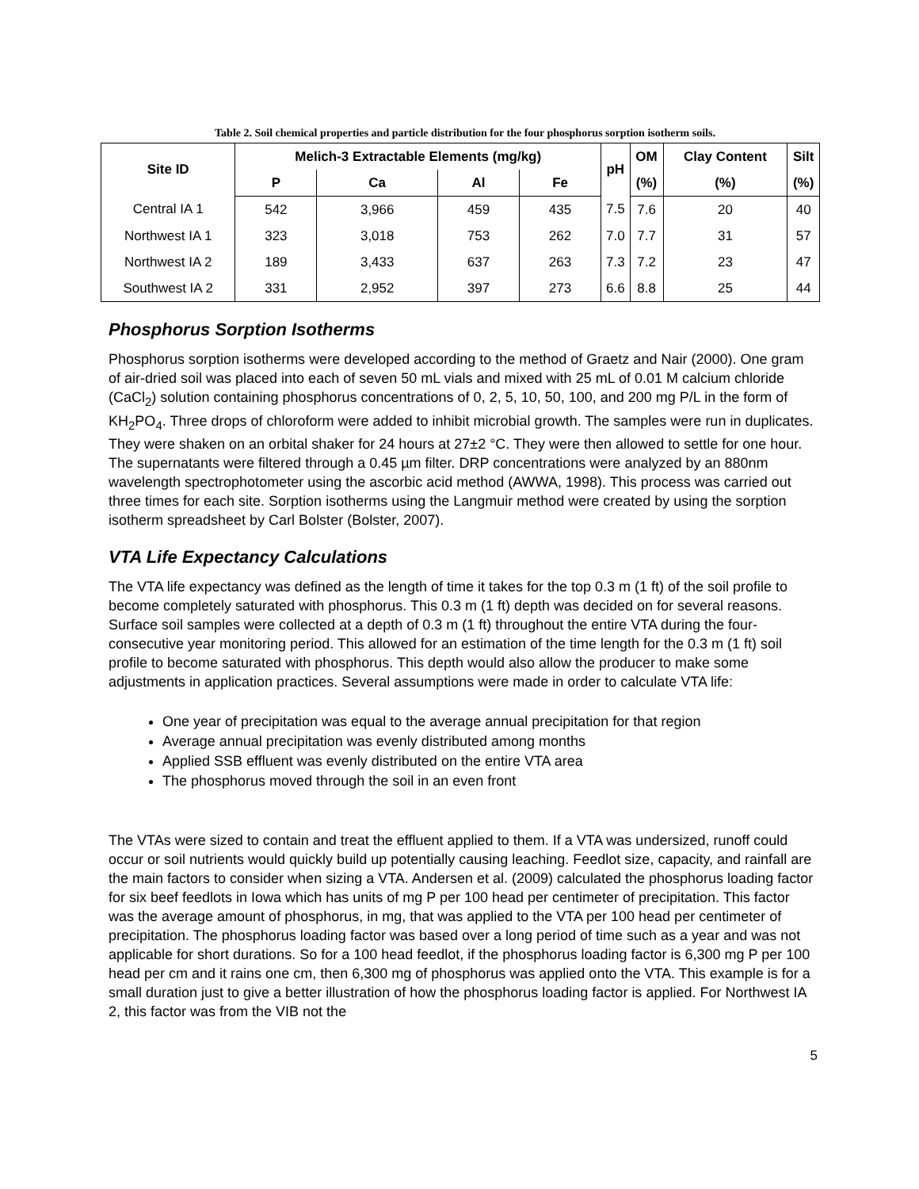Table 2. Soil chemical properties and particle distribution for the four phosphorus sorption isotherm soils.
| Site ID | Melich-3 Extractable Elements (mg/kg) | | | | pH | OM | Clay Content | Silt |
| --- | --- | --- | --- | --- | --- | --- | --- | --- |
| | P | Ca | Al | Fe | | (%) | (%) | (%) |
| Central IA 1 | 542 | 3,966 | 459 | 435 | 7.5 | 7.6 | 20 | 40 |
| Northwest IA 1 | 323 | 3,018 | 753 | 262 | 7.0 | 7.7 | 31 | 57 |
| Northwest IA 2 | 189 | 3,433 | 637 | 263 | 7.3 | 7.2 | 23 | 47 |
| Southwest IA 2 | 331 | 2,952 | 397 | 273 | 6.6 | 8.8 | 25 | 44 |
Phosphorus Sorption Isotherms
Phosphorus sorption isotherms were developed according to the method of Graetz and Nair (2000). One gram of air-dried soil was placed into each of seven 50 mL vials and mixed with 25 mL of 0.01 M calcium chloride (CaCl<sub>2</sub>) solution containing phosphorus concentrations of 0, 2, 5, 10, 50, 100, and 200 mg P/L in the form of KH<sub>2</sub>PO<sub>4</sub>. Three drops of chloroform were added to inhibit microbial growth. The samples were run in duplicates. They were shaken on an orbital shaker for 24 hours at 27±2 °C. They were then allowed to settle for one hour. The supernatants were filtered through a 0.45 µm filter. DRP concentrations were analyzed by an 880nm wavelength spectrophotometer using the ascorbic acid method (AWWA, 1998). This process was carried out three times for each site. Sorption isotherms using the Langmuir method were created by using the sorption isotherm spreadsheet by Carl Bolster (Bolster, 2007).
VTA Life Expectancy Calculations
The VTA life expectancy was defined as the length of time it takes for the top 0.3 m (1 ft) of the soil profile to become completely saturated with phosphorus. This 0.3 m (1 ft) depth was decided on for several reasons. Surface soil samples were collected at a depth of 0.3 m (1 ft) throughout the entire VTA during the four-consecutive year monitoring period. This allowed for an estimation of the time length for the 0.3 m (1 ft) soil profile to become saturated with phosphorus. This depth would also allow the producer to make some adjustments in application practices. Several assumptions were made in order to calculate VTA life:
One year of precipitation was equal to the average annual precipitation for that region
Average annual precipitation was evenly distributed among months
Applied SSB effluent was evenly distributed on the entire VTA area
The phosphorus moved through the soil in an even front
The VTAs were sized to contain and treat the effluent applied to them. If a VTA was undersized, runoff could occur or soil nutrients would quickly build up potentially causing leaching. Feedlot size, capacity, and rainfall are the main factors to consider when sizing a VTA. Andersen et al. (2009) calculated the phosphorus loading factor for six beef feedlots in Iowa which has units of mg P per 100 head per centimeter of precipitation. This factor was the average amount of phosphorus, in mg, that was applied to the VTA per 100 head per centimeter of precipitation. The phosphorus loading factor was based over a long period of time such as a year and was not applicable for short durations. So for a 100 head feedlot, if the phosphorus loading factor is 6,300 mg P per 100 head per cm and it rains one cm, then 6,300 mg of phosphorus was applied onto the VTA. This example is for a small duration just to give a better illustration of how the phosphorus loading factor is applied. For Northwest IA 2, this factor was from the VIB not the
5